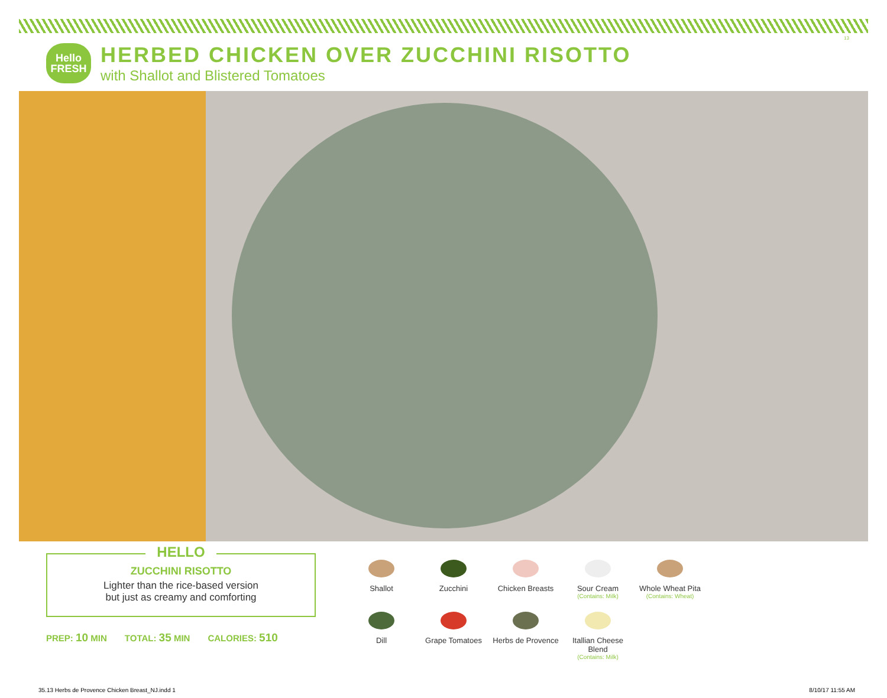13
Hello
FRESH
HERBED CHICKEN OVER ZUCCHINI RISOTTO
with Shallot and Blistered Tomatoes
HELLO
ZUCCHINI RISOTTO
Lighter than the rice-based version
but just as creamy and comforting
PREP: 10 MIN TOTAL: 35 MIN CALORIES: 510
Shallot
Zucchini
Chicken Breasts
Sour Cream
(Contains: Milk)
Whole Wheat Pita
(Contains: Wheat)
Dill
Grape Tomatoes
Herbs de Provence
Itallian Cheese Blend
(Contains: Milk)
35.13 Herbs de Provence Chicken Breast_NJ.indd 1 8/10/17 11:55 AM